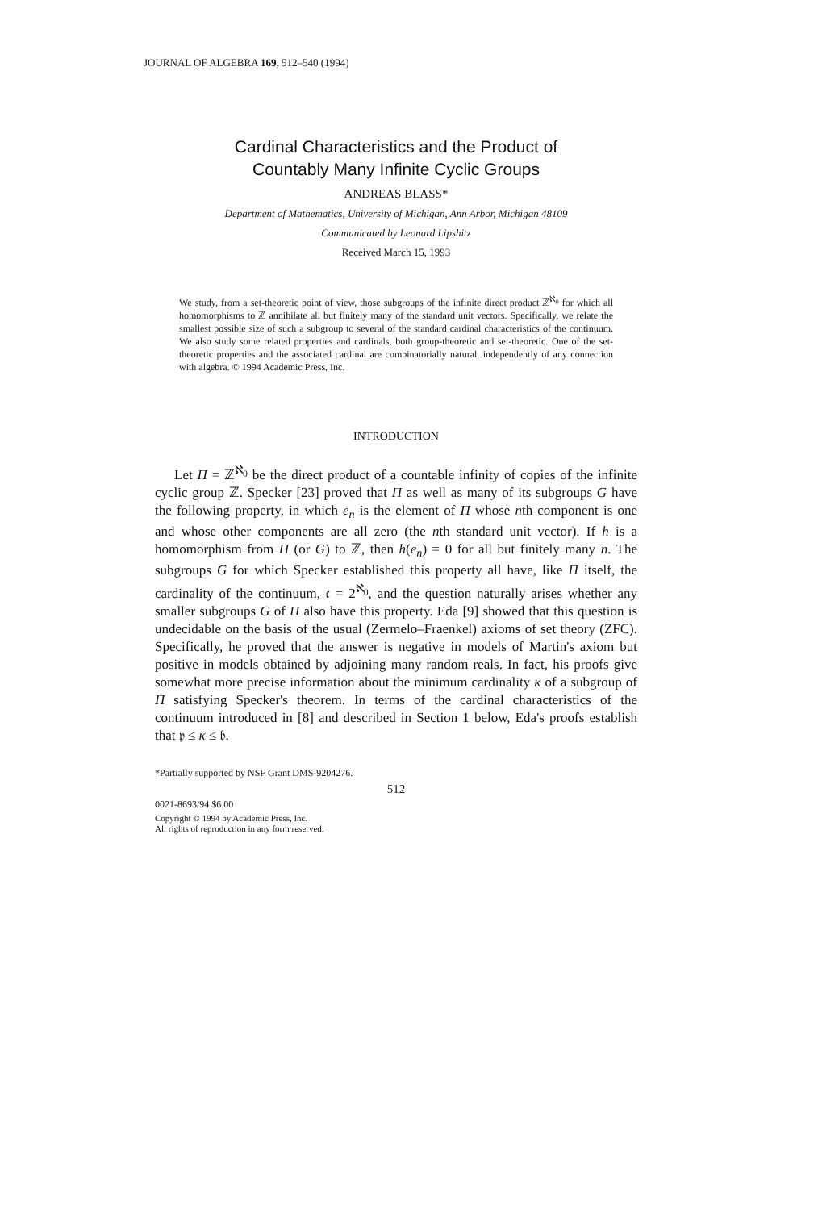JOURNAL OF ALGEBRA 169, 512–540 (1994)
Cardinal Characteristics and the Product of
Countably Many Infinite Cyclic Groups
ANDREAS BLASS*
Department of Mathematics, University of Michigan, Ann Arbor, Michigan 48109
Communicated by Leonard Lipshitz
Received March 15, 1993
We study, from a set-theoretic point of view, those subgroups of the infinite direct product ℤ<sup>ℵ<sub>0</sub></sup> for which all homomorphisms to ℤ annihilate all but finitely many of the standard unit vectors. Specifically, we relate the smallest possible size of such a subgroup to several of the standard cardinal characteristics of the continuum. We also study some related properties and cardinals, both group-theoretic and set-theoretic. One of the set-theoretic properties and the associated cardinal are combinatorially natural, independently of any connection with algebra. © 1994 Academic Press, Inc.
INTRODUCTION
Let Π = ℤ<sup>ℵ<sub>0</sub></sup> be the direct product of a countable infinity of copies of the infinite cyclic group ℤ. Specker [23] proved that Π as well as many of its subgroups G have the following property, in which e<sub>n</sub> is the element of Π whose nth component is one and whose other components are all zero (the nth standard unit vector). If h is a homomorphism from Π (or G) to ℤ, then h(e<sub>n</sub>) = 0 for all but finitely many n. The subgroups G for which Specker established this property all have, like Π itself, the cardinality of the continuum, 𝔠 = 2<sup>ℵ<sub>0</sub></sup>, and the question naturally arises whether any smaller subgroups G of Π also have this property. Eda [9] showed that this question is undecidable on the basis of the usual (Zermelo–Fraenkel) axioms of set theory (ZFC). Specifically, he proved that the answer is negative in models of Martin's axiom but positive in models obtained by adjoining many random reals. In fact, his proofs give somewhat more precise information about the minimum cardinality κ of a subgroup of Π satisfying Specker's theorem. In terms of the cardinal characteristics of the continuum introduced in [8] and described in Section 1 below, Eda's proofs establish that 𝔭 ≤ κ ≤ 𝔟.
*Partially supported by NSF Grant DMS-9204276.
512
0021-8693/94 $6.00
Copyright © 1994 by Academic Press, Inc.
All rights of reproduction in any form reserved.